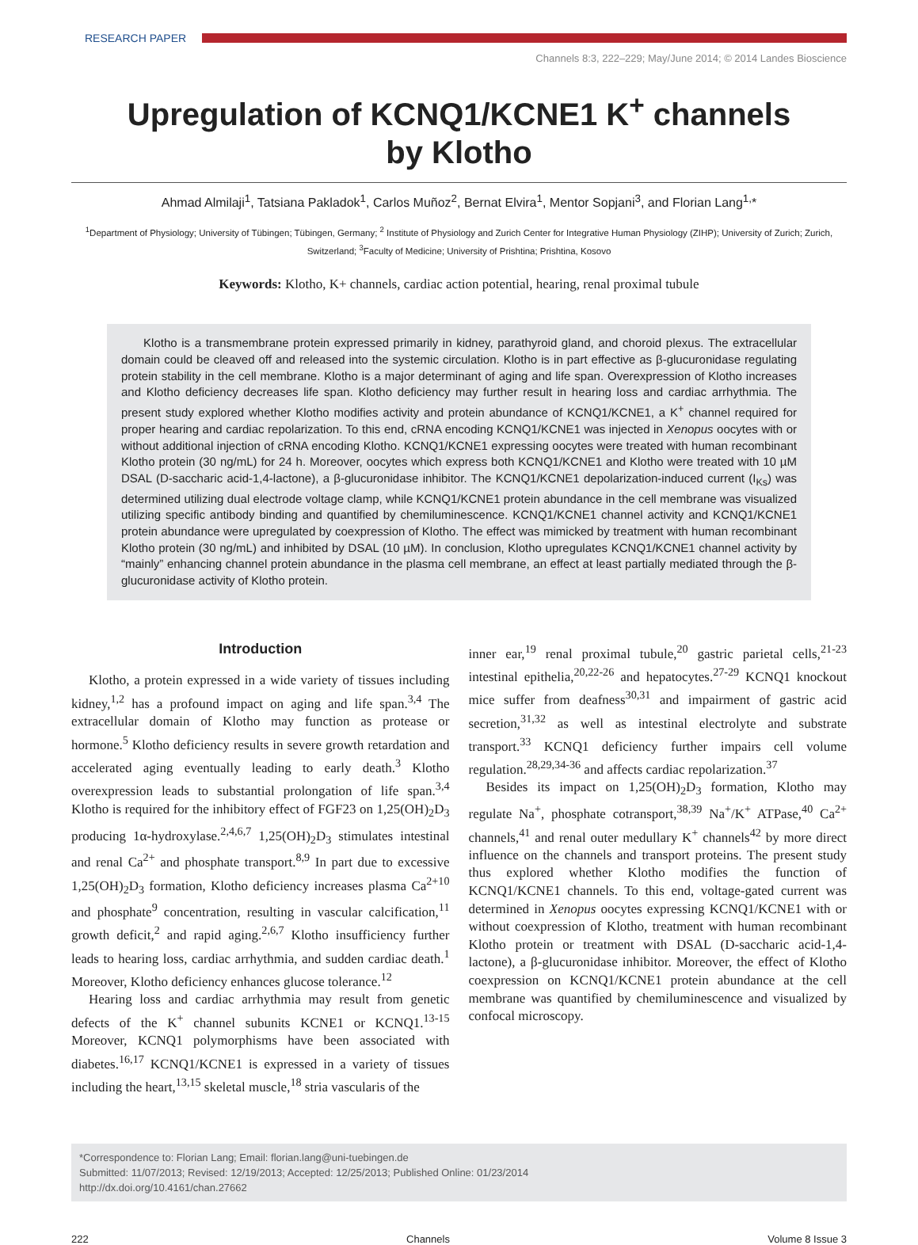RESEARCH PAPER
Channels 8:3, 222–229; May/June 2014; © 2014 Landes Bioscience
Upregulation of KCNQ1/KCNE1 K<sup>+</sup> channels
by Klotho
Ahmad Almilaji<sup>1</sup>, Tatsiana Pakladok<sup>1</sup>, Carlos Muñoz<sup>2</sup>, Bernat Elvira<sup>1</sup>, Mentor Sopjani<sup>3</sup>, and Florian Lang<sup>1,</sup>*
<sup>1</sup> Department of Physiology; University of Tübingen; Tübingen, Germany; <sup>2</sup> Institute of Physiology and Zurich Center for Integrative Human Physiology (ZIHP); University of Zurich; Zurich, Switzerland; <sup>3</sup>Faculty of Medicine; University of Prishtina; Prishtina, Kosovo
Keywords: Klotho, K+ channels, cardiac action potential, hearing, renal proximal tubule
Klotho is a transmembrane protein expressed primarily in kidney, parathyroid gland, and choroid plexus. The extracellular domain could be cleaved off and released into the systemic circulation. Klotho is in part effective as β-glucuronidase regulating protein stability in the cell membrane. Klotho is a major determinant of aging and life span. Overexpression of Klotho increases and Klotho deficiency decreases life span. Klotho deficiency may further result in hearing loss and cardiac arrhythmia. The present study explored whether Klotho modifies activity and protein abundance of KCNQ1/KCNE1, a K<sup>+</sup> channel required for proper hearing and cardiac repolarization. To this end, cRNA encoding KCNQ1/KCNE1 was injected in Xenopus oocytes with or without additional injection of cRNA encoding Klotho. KCNQ1/KCNE1 expressing oocytes were treated with human recombinant Klotho protein (30 ng/mL) for 24 h. Moreover, oocytes which express both KCNQ1/KCNE1 and Klotho were treated with 10 µM DSAL (D-saccharic acid-1,4-lactone), a β-glucuronidase inhibitor. The KCNQ1/KCNE1 depolarization-induced current (I<sub>Ks</sub>) was determined utilizing dual electrode voltage clamp, while KCNQ1/KCNE1 protein abundance in the cell membrane was visualized utilizing specific antibody binding and quantified by chemiluminescence. KCNQ1/KCNE1 channel activity and KCNQ1/KCNE1 protein abundance were upregulated by coexpression of Klotho. The effect was mimicked by treatment with human recombinant Klotho protein (30 ng/mL) and inhibited by DSAL (10 µM). In conclusion, Klotho upregulates KCNQ1/KCNE1 channel activity by “mainly” enhancing channel protein abundance in the plasma cell membrane, an effect at least partially mediated through the β-glucuronidase activity of Klotho protein.
Introduction
Klotho, a protein expressed in a wide variety of tissues including kidney,<sup>1,2</sup> has a profound impact on aging and life span.<sup>3,4</sup> The extracellular domain of Klotho may function as protease or hormone.<sup>5</sup> Klotho deficiency results in severe growth retardation and accelerated aging eventually leading to early death.<sup>3</sup> Klotho overexpression leads to substantial prolongation of life span.<sup>3,4</sup> Klotho is required for the inhibitory effect of FGF23 on 1,25(OH)<sub>2</sub>D<sub>3</sub> producing 1α-hydroxylase.<sup>2,4,6,7</sup> 1,25(OH)<sub>2</sub>D<sub>3</sub> stimulates intestinal and renal Ca<sup>2+</sup> and phosphate transport.<sup>8,9</sup> In part due to excessive 1,25(OH)<sub>2</sub>D<sub>3</sub> formation, Klotho deficiency increases plasma Ca<sup>2+10</sup> and phosphate<sup>9</sup> concentration, resulting in vascular calcification,<sup>11</sup> growth deficit,<sup>2</sup> and rapid aging.<sup>2,6,7</sup> Klotho insufficiency further leads to hearing loss, cardiac arrhythmia, and sudden cardiac death.<sup>1</sup> Moreover, Klotho deficiency enhances glucose tolerance.<sup>12</sup>
Hearing loss and cardiac arrhythmia may result from genetic defects of the K<sup>+</sup> channel subunits KCNE1 or KCNQ1.<sup>13-15</sup> Moreover, KCNQ1 polymorphisms have been associated with diabetes.<sup>16,17</sup> KCNQ1/KCNE1 is expressed in a variety of tissues including the heart,<sup>13,15</sup> skeletal muscle,<sup>18</sup> stria vascularis of the
inner ear,<sup>19</sup> renal proximal tubule,<sup>20</sup> gastric parietal cells,<sup>21-23</sup> intestinal epithelia,<sup>20,22-26</sup> and hepatocytes.<sup>27-29</sup> KCNQ1 knockout mice suffer from deafness<sup>30,31</sup> and impairment of gastric acid secretion,<sup>31,32</sup> as well as intestinal electrolyte and substrate transport.<sup>33</sup> KCNQ1 deficiency further impairs cell volume regulation.<sup>28,29,34-36</sup> and affects cardiac repolarization.<sup>37</sup>
Besides its impact on 1,25(OH)<sub>2</sub>D<sub>3</sub> formation, Klotho may regulate Na<sup>+</sup>, phosphate cotransport,<sup>38,39</sup> Na<sup>+</sup>/K<sup>+</sup> ATPase,<sup>40</sup> Ca<sup>2+</sup> channels,<sup>41</sup> and renal outer medullary K<sup>+</sup> channels<sup>42</sup> by more direct influence on the channels and transport proteins. The present study thus explored whether Klotho modifies the function of KCNQ1/KCNE1 channels. To this end, voltage-gated current was determined in Xenopus oocytes expressing KCNQ1/KCNE1 with or without coexpression of Klotho, treatment with human recombinant Klotho protein or treatment with DSAL (D-saccharic acid-1,4-lactone), a β-glucuronidase inhibitor. Moreover, the effect of Klotho coexpression on KCNQ1/KCNE1 protein abundance at the cell membrane was quantified by chemiluminescence and visualized by confocal microscopy.
*Correspondence to: Florian Lang; Email: florian.lang@uni-tuebingen.de
Submitted: 11/07/2013; Revised: 12/19/2013; Accepted: 12/25/2013; Published Online: 01/23/2014
http://dx.doi.org/10.4161/chan.27662
222 Channels Volume 8 Issue 3